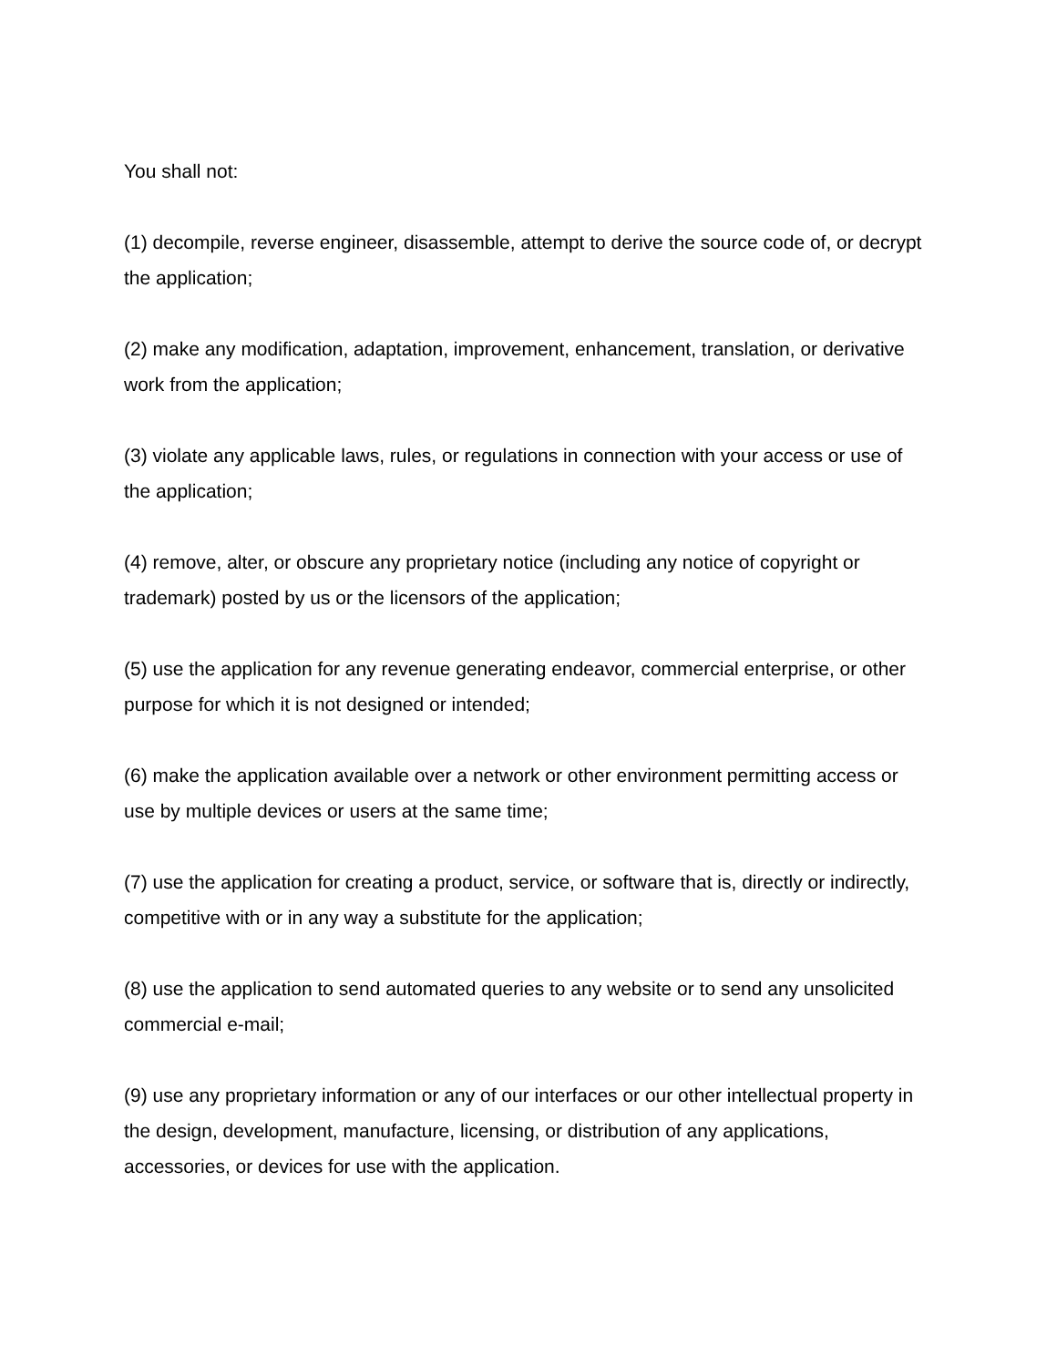You shall not:
(1) decompile, reverse engineer, disassemble, attempt to derive the source code of, or decrypt the application;
(2) make any modification, adaptation, improvement, enhancement, translation, or derivative work from the application;
(3) violate any applicable laws, rules, or regulations in connection with your access or use of the application;
(4) remove, alter, or obscure any proprietary notice (including any notice of copyright or trademark) posted by us or the licensors of the application;
(5) use the application for any revenue generating endeavor, commercial enterprise, or other purpose for which it is not designed or intended;
(6) make the application available over a network or other environment permitting access or use by multiple devices or users at the same time;
(7) use the application for creating a product, service, or software that is, directly or indirectly, competitive with or in any way a substitute for the application;
(8) use the application to send automated queries to any website or to send any unsolicited commercial e-mail;
(9) use any proprietary information or any of our interfaces or our other intellectual property in the design, development, manufacture, licensing, or distribution of any applications, accessories, or devices for use with the application.